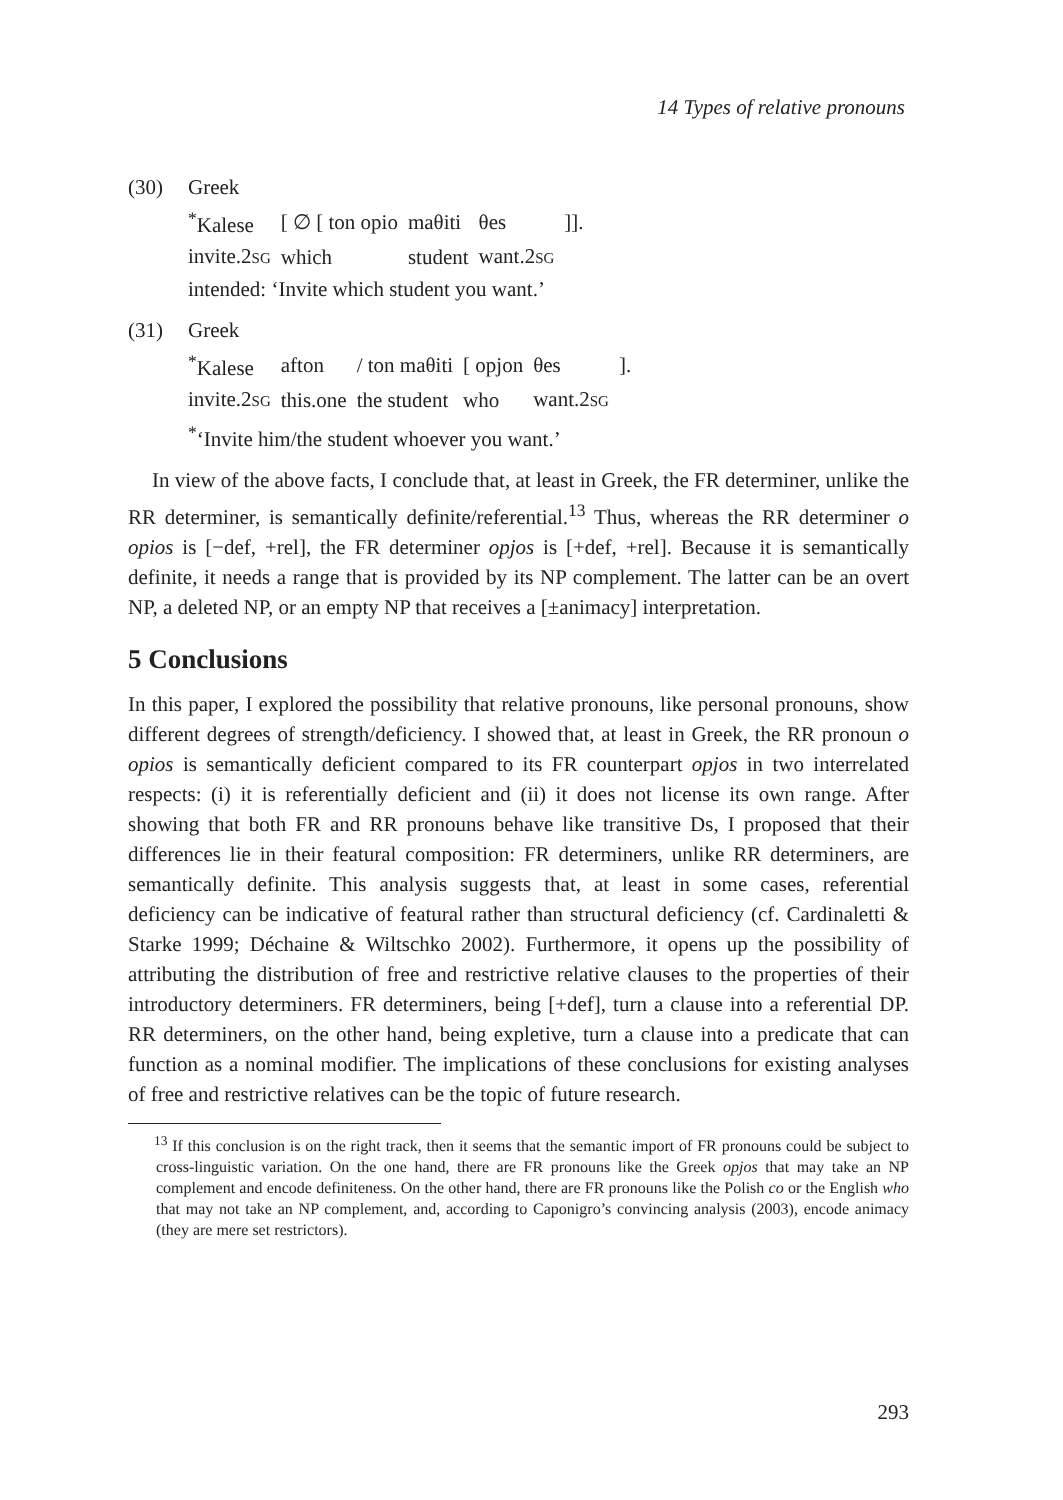14 Types of relative pronouns
(30) Greek
| <sup>*</sup> Kalese | [ ∅ [ ton opio | maθiti | θes | ]]. |
| invite.2 SG | which | student | want.2 SG | |
intended: ‘Invite which student you want.’
(31) Greek
| <sup>*</sup> Kalese | afton | / ton maθiti | [ opjon | θes | ]. |
| invite.2 SG | this.one | the student | who | want.2 SG | |
<sup>*</sup> ‘Invite him/the student whoever you want.’
In view of the above facts, I conclude that, at least in Greek, the FR determiner, unlike the RR determiner, is semantically definite/referential.<sup>13</sup> Thus, whereas the RR determiner o opios is [−def, +rel], the FR determiner opjos is [+def, +rel]. Because it is semantically definite, it needs a range that is provided by its NP complement. The latter can be an overt NP, a deleted NP, or an empty NP that receives a [±animacy] interpretation.
5 Conclusions
In this paper, I explored the possibility that relative pronouns, like personal pronouns, show different degrees of strength/deficiency. I showed that, at least in Greek, the RR pronoun o opios is semantically deficient compared to its FR counterpart opjos in two interrelated respects: (i) it is referentially deficient and (ii) it does not license its own range. After showing that both FR and RR pronouns behave like transitive Ds, I proposed that their differences lie in their featural composition: FR determiners, unlike RR determiners, are semantically definite. This analysis suggests that, at least in some cases, referential deficiency can be indicative of featural rather than structural deficiency (cf. Cardinaletti & Starke 1999; Déchaine & Wiltschko 2002). Furthermore, it opens up the possibility of attributing the distribution of free and restrictive relative clauses to the properties of their introductory determiners. FR determiners, being [+def], turn a clause into a referential DP. RR determiners, on the other hand, being expletive, turn a clause into a predicate that can function as a nominal modifier. The implications of these conclusions for existing analyses of free and restrictive relatives can be the topic of future research.
<sup>13</sup> If this conclusion is on the right track, then it seems that the semantic import of FR pronouns could be subject to cross-linguistic variation. On the one hand, there are FR pronouns like the Greek opjos that may take an NP complement and encode definiteness. On the other hand, there are FR pronouns like the Polish co or the English who that may not take an NP complement, and, according to Caponigro’s convincing analysis (2003), encode animacy (they are mere set restrictors).
293